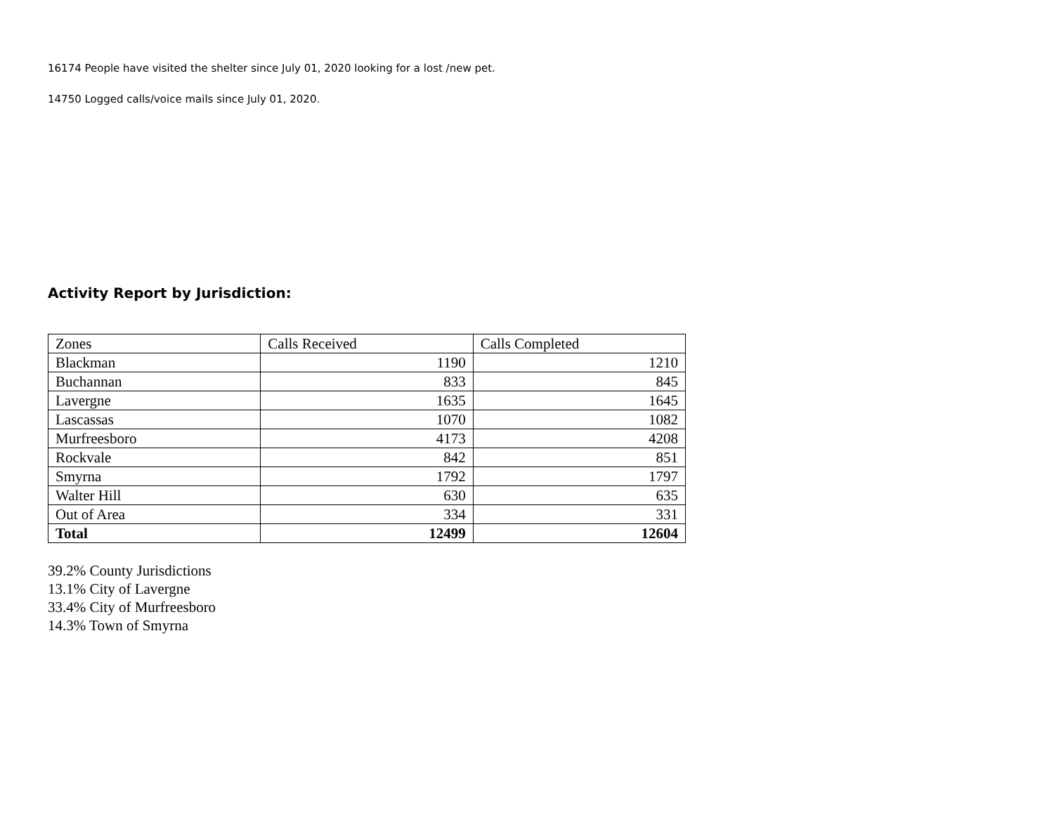16174 People have visited the shelter since July 01, 2020 looking for a lost /new pet.
14750 Logged calls/voice mails since July 01, 2020.
Activity Report by Jurisdiction:
| Zones | Calls Received | Calls Completed |
| Blackman | 1190 | 1210 |
| Buchannan | 833 | 845 |
| Lavergne | 1635 | 1645 |
| Lascassas | 1070 | 1082 |
| Murfreesboro | 4173 | 4208 |
| Rockvale | 842 | 851 |
| Smyrna | 1792 | 1797 |
| Walter Hill | 630 | 635 |
| Out of Area | 334 | 331 |
| Total | 12499 | 12604 |
39.2% County Jurisdictions
13.1% City of Lavergne
33.4% City of Murfreesboro
14.3% Town of Smyrna